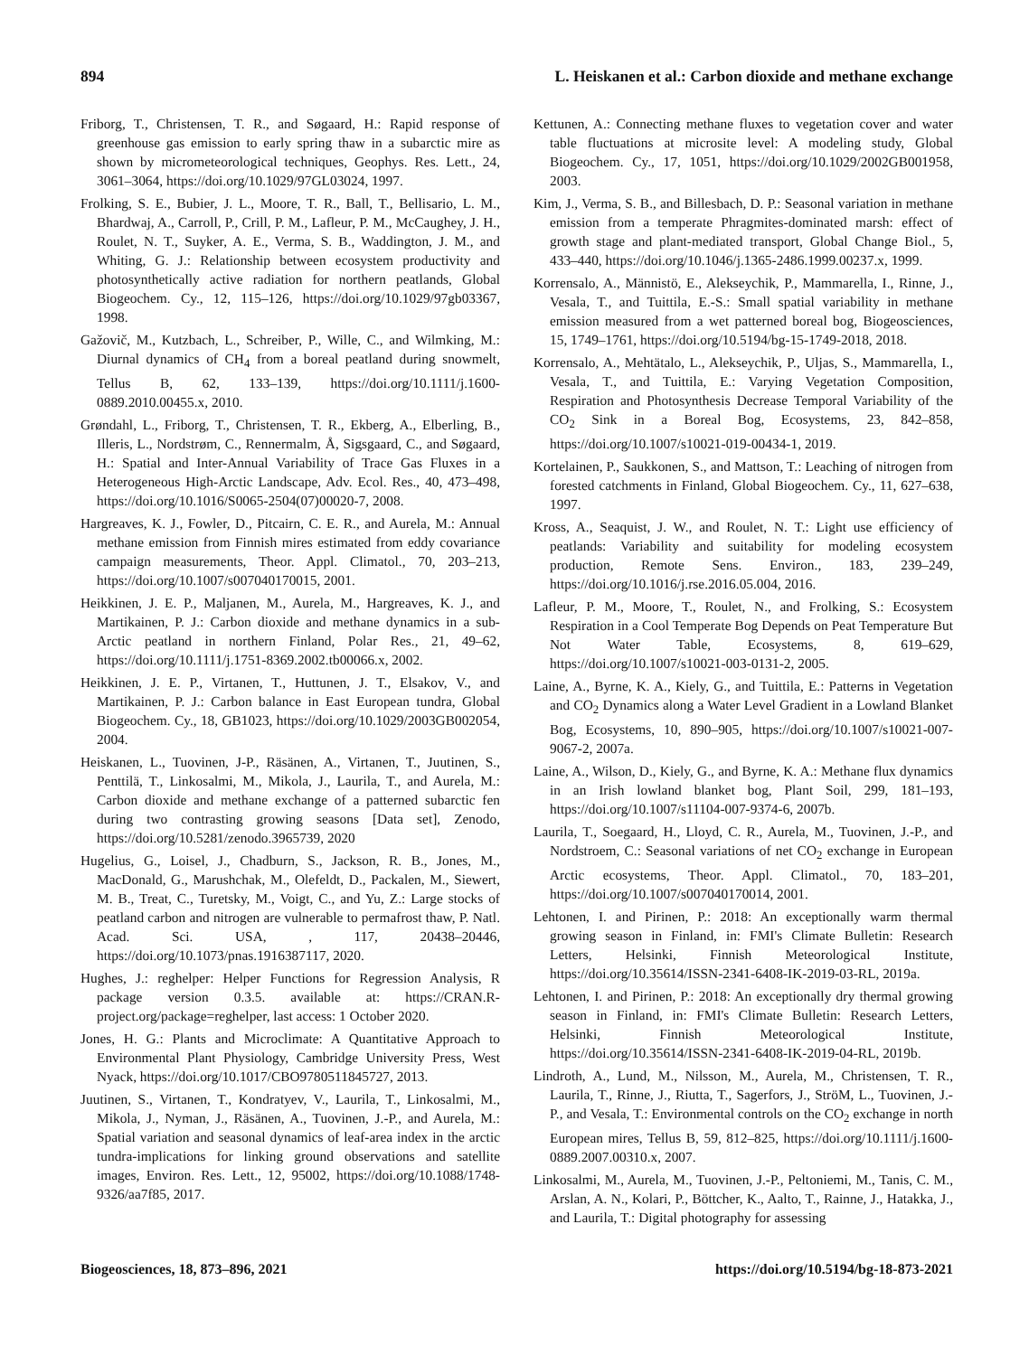894 L. Heiskanen et al.: Carbon dioxide and methane exchange
Friborg, T., Christensen, T. R., and Søgaard, H.: Rapid response of greenhouse gas emission to early spring thaw in a subarctic mire as shown by micrometeorological techniques, Geophys. Res. Lett., 24, 3061–3064, https://doi.org/10.1029/97GL03024, 1997.
Frolking, S. E., Bubier, J. L., Moore, T. R., Ball, T., Bellisario, L. M., Bhardwaj, A., Carroll, P., Crill, P. M., Lafleur, P. M., McCaughey, J. H., Roulet, N. T., Suyker, A. E., Verma, S. B., Waddington, J. M., and Whiting, G. J.: Relationship between ecosystem productivity and photosynthetically active radiation for northern peatlands, Global Biogeochem. Cy., 12, 115–126, https://doi.org/10.1029/97gb03367, 1998.
Gažovič, M., Kutzbach, L., Schreiber, P., Wille, C., and Wilmking, M.: Diurnal dynamics of CH<sub>4</sub> from a boreal peatland during snowmelt, Tellus B, 62, 133–139, https://doi.org/10.1111/j.1600-0889.2010.00455.x, 2010.
Grøndahl, L., Friborg, T., Christensen, T. R., Ekberg, A., Elberling, B., Illeris, L., Nordstrøm, C., Rennermalm, Å, Sigsgaard, C., and Søgaard, H.: Spatial and Inter-Annual Variability of Trace Gas Fluxes in a Heterogeneous High-Arctic Landscape, Adv. Ecol. Res., 40, 473–498, https://doi.org/10.1016/S0065-2504(07)00020-7, 2008.
Hargreaves, K. J., Fowler, D., Pitcairn, C. E. R., and Aurela, M.: Annual methane emission from Finnish mires estimated from eddy covariance campaign measurements, Theor. Appl. Climatol., 70, 203–213, https://doi.org/10.1007/s007040170015, 2001.
Heikkinen, J. E. P., Maljanen, M., Aurela, M., Hargreaves, K. J., and Martikainen, P. J.: Carbon dioxide and methane dynamics in a sub-Arctic peatland in northern Finland, Polar Res., 21, 49–62, https://doi.org/10.1111/j.1751-8369.2002.tb00066.x, 2002.
Heikkinen, J. E. P., Virtanen, T., Huttunen, J. T., Elsakov, V., and Martikainen, P. J.: Carbon balance in East European tundra, Global Biogeochem. Cy., 18, GB1023, https://doi.org/10.1029/2003GB002054, 2004.
Heiskanen, L., Tuovinen, J-P., Räsänen, A., Virtanen, T., Juutinen, S., Penttilä, T., Linkosalmi, M., Mikola, J., Laurila, T., and Aurela, M.: Carbon dioxide and methane exchange of a patterned subarctic fen during two contrasting growing seasons [Data set], Zenodo, https://doi.org/10.5281/zenodo.3965739, 2020
Hugelius, G., Loisel, J., Chadburn, S., Jackson, R. B., Jones, M., MacDonald, G., Marushchak, M., Olefeldt, D., Packalen, M., Siewert, M. B., Treat, C., Turetsky, M., Voigt, C., and Yu, Z.: Large stocks of peatland carbon and nitrogen are vulnerable to permafrost thaw, P. Natl. Acad. Sci. USA, , 117, 20438–20446, https://doi.org/10.1073/pnas.1916387117, 2020.
Hughes, J.: reghelper: Helper Functions for Regression Analysis, R package version 0.3.5. available at: https://CRAN.R-project.org/package=reghelper, last access: 1 October 2020.
Jones, H. G.: Plants and Microclimate: A Quantitative Approach to Environmental Plant Physiology, Cambridge University Press, West Nyack, https://doi.org/10.1017/CBO9780511845727, 2013.
Juutinen, S., Virtanen, T., Kondratyev, V., Laurila, T., Linkosalmi, M., Mikola, J., Nyman, J., Räsänen, A., Tuovinen, J.-P., and Aurela, M.: Spatial variation and seasonal dynamics of leaf-area index in the arctic tundra-implications for linking ground observations and satellite images, Environ. Res. Lett., 12, 95002, https://doi.org/10.1088/1748-9326/aa7f85, 2017.
Kettunen, A.: Connecting methane fluxes to vegetation cover and water table fluctuations at microsite level: A modeling study, Global Biogeochem. Cy., 17, 1051, https://doi.org/10.1029/2002GB001958, 2003.
Kim, J., Verma, S. B., and Billesbach, D. P.: Seasonal variation in methane emission from a temperate Phragmites-dominated marsh: effect of growth stage and plant-mediated transport, Global Change Biol., 5, 433–440, https://doi.org/10.1046/j.1365-2486.1999.00237.x, 1999.
Korrensalo, A., Männistö, E., Alekseychik, P., Mammarella, I., Rinne, J., Vesala, T., and Tuittila, E.-S.: Small spatial variability in methane emission measured from a wet patterned boreal bog, Biogeosciences, 15, 1749–1761, https://doi.org/10.5194/bg-15-1749-2018, 2018.
Korrensalo, A., Mehtätalo, L., Alekseychik, P., Uljas, S., Mammarella, I., Vesala, T., and Tuittila, E.: Varying Vegetation Composition, Respiration and Photosynthesis Decrease Temporal Variability of the CO<sub>2</sub> Sink in a Boreal Bog, Ecosystems, 23, 842–858, https://doi.org/10.1007/s10021-019-00434-1, 2019.
Kortelainen, P., Saukkonen, S., and Mattson, T.: Leaching of nitrogen from forested catchments in Finland, Global Biogeochem. Cy., 11, 627–638, 1997.
Kross, A., Seaquist, J. W., and Roulet, N. T.: Light use efficiency of peatlands: Variability and suitability for modeling ecosystem production, Remote Sens. Environ., 183, 239–249, https://doi.org/10.1016/j.rse.2016.05.004, 2016.
Lafleur, P. M., Moore, T., Roulet, N., and Frolking, S.: Ecosystem Respiration in a Cool Temperate Bog Depends on Peat Temperature But Not Water Table, Ecosystems, 8, 619–629, https://doi.org/10.1007/s10021-003-0131-2, 2005.
Laine, A., Byrne, K. A., Kiely, G., and Tuittila, E.: Patterns in Vegetation and CO<sub>2</sub> Dynamics along a Water Level Gradient in a Lowland Blanket Bog, Ecosystems, 10, 890–905, https://doi.org/10.1007/s10021-007-9067-2, 2007a.
Laine, A., Wilson, D., Kiely, G., and Byrne, K. A.: Methane flux dynamics in an Irish lowland blanket bog, Plant Soil, 299, 181–193, https://doi.org/10.1007/s11104-007-9374-6, 2007b.
Laurila, T., Soegaard, H., Lloyd, C. R., Aurela, M., Tuovinen, J.-P., and Nordstroem, C.: Seasonal variations of net CO<sub>2</sub> exchange in European Arctic ecosystems, Theor. Appl. Climatol., 70, 183–201, https://doi.org/10.1007/s007040170014, 2001.
Lehtonen, I. and Pirinen, P.: 2018: An exceptionally warm thermal growing season in Finland, in: FMI's Climate Bulletin: Research Letters, Helsinki, Finnish Meteorological Institute, https://doi.org/10.35614/ISSN-2341-6408-IK-2019-03-RL, 2019a.
Lehtonen, I. and Pirinen, P.: 2018: An exceptionally dry thermal growing season in Finland, in: FMI's Climate Bulletin: Research Letters, Helsinki, Finnish Meteorological Institute, https://doi.org/10.35614/ISSN-2341-6408-IK-2019-04-RL, 2019b.
Lindroth, A., Lund, M., Nilsson, M., Aurela, M., Christensen, T. R., Laurila, T., Rinne, J., Riutta, T., Sagerfors, J., StröM, L., Tuovinen, J.-P., and Vesala, T.: Environmental controls on the CO<sub>2</sub> exchange in north European mires, Tellus B, 59, 812–825, https://doi.org/10.1111/j.1600-0889.2007.00310.x, 2007.
Linkosalmi, M., Aurela, M., Tuovinen, J.-P., Peltoniemi, M., Tanis, C. M., Arslan, A. N., Kolari, P., Böttcher, K., Aalto, T., Rainne, J., Hatakka, J., and Laurila, T.: Digital photography for assessing
Biogeosciences, 18, 873–896, 2021 https://doi.org/10.5194/bg-18-873-2021